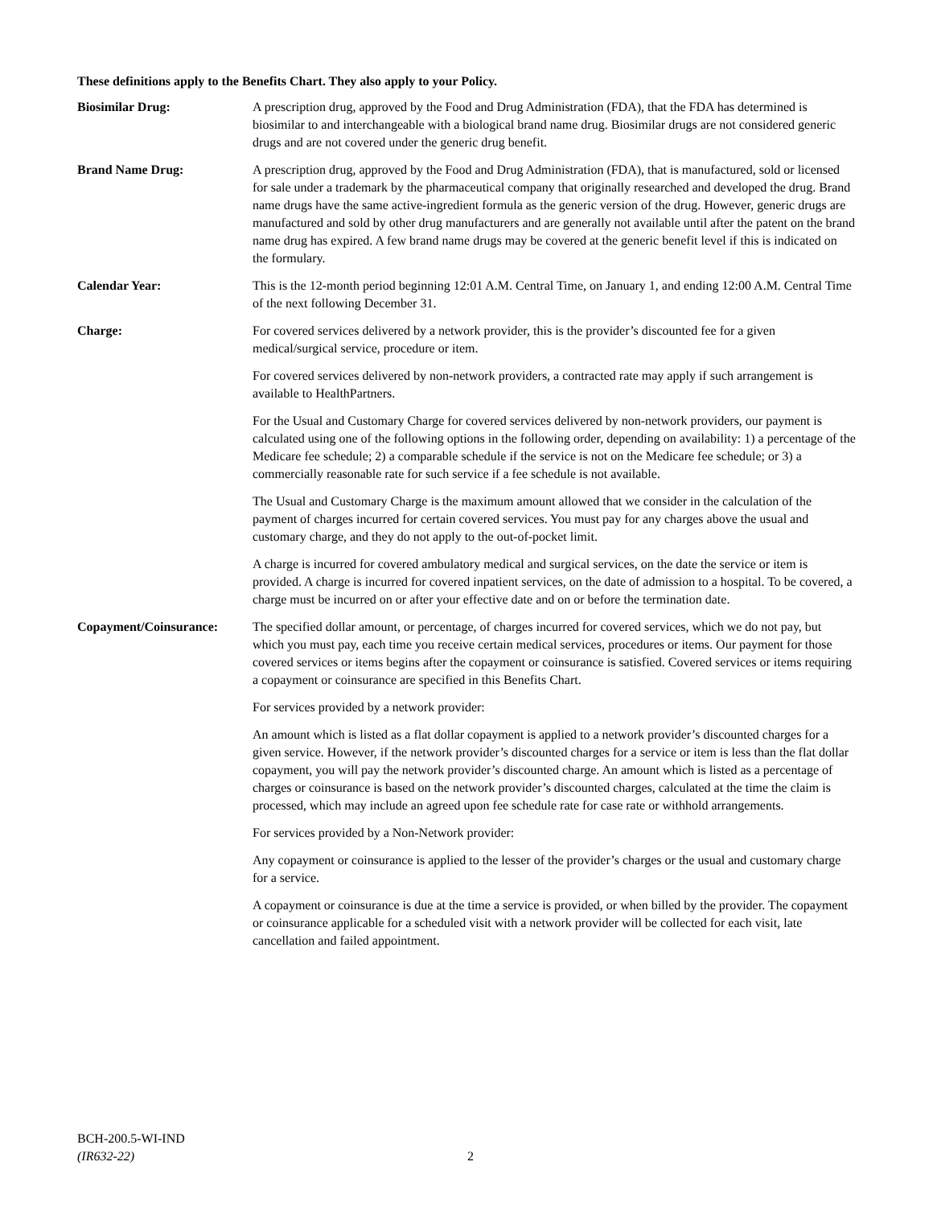These definitions apply to the Benefits Chart. They also apply to your Policy.
Biosimilar Drug: A prescription drug, approved by the Food and Drug Administration (FDA), that the FDA has determined is biosimilar to and interchangeable with a biological brand name drug. Biosimilar drugs are not considered generic drugs and are not covered under the generic drug benefit.
Brand Name Drug: A prescription drug, approved by the Food and Drug Administration (FDA), that is manufactured, sold or licensed for sale under a trademark by the pharmaceutical company that originally researched and developed the drug. Brand name drugs have the same active-ingredient formula as the generic version of the drug. However, generic drugs are manufactured and sold by other drug manufacturers and are generally not available until after the patent on the brand name drug has expired. A few brand name drugs may be covered at the generic benefit level if this is indicated on the formulary.
Calendar Year: This is the 12-month period beginning 12:01 A.M. Central Time, on January 1, and ending 12:00 A.M. Central Time of the next following December 31.
Charge: For covered services delivered by a network provider, this is the provider’s discounted fee for a given medical/surgical service, procedure or item.
For covered services delivered by non-network providers, a contracted rate may apply if such arrangement is available to HealthPartners.
For the Usual and Customary Charge for covered services delivered by non-network providers, our payment is calculated using one of the following options in the following order, depending on availability: 1) a percentage of the Medicare fee schedule; 2) a comparable schedule if the service is not on the Medicare fee schedule; or 3) a commercially reasonable rate for such service if a fee schedule is not available.
The Usual and Customary Charge is the maximum amount allowed that we consider in the calculation of the payment of charges incurred for certain covered services. You must pay for any charges above the usual and customary charge, and they do not apply to the out-of-pocket limit.
A charge is incurred for covered ambulatory medical and surgical services, on the date the service or item is provided. A charge is incurred for covered inpatient services, on the date of admission to a hospital. To be covered, a charge must be incurred on or after your effective date and on or before the termination date.
Copayment/Coinsurance: The specified dollar amount, or percentage, of charges incurred for covered services, which we do not pay, but which you must pay, each time you receive certain medical services, procedures or items. Our payment for those covered services or items begins after the copayment or coinsurance is satisfied. Covered services or items requiring a copayment or coinsurance are specified in this Benefits Chart.
For services provided by a network provider:
An amount which is listed as a flat dollar copayment is applied to a network provider’s discounted charges for a given service. However, if the network provider’s discounted charges for a service or item is less than the flat dollar copayment, you will pay the network provider’s discounted charge. An amount which is listed as a percentage of charges or coinsurance is based on the network provider’s discounted charges, calculated at the time the claim is processed, which may include an agreed upon fee schedule rate for case rate or withhold arrangements.
For services provided by a Non-Network provider:
Any copayment or coinsurance is applied to the lesser of the provider’s charges or the usual and customary charge for a service.
A copayment or coinsurance is due at the time a service is provided, or when billed by the provider. The copayment or coinsurance applicable for a scheduled visit with a network provider will be collected for each visit, late cancellation and failed appointment.
BCH-200.5-WI-IND
(IR632-22)
2